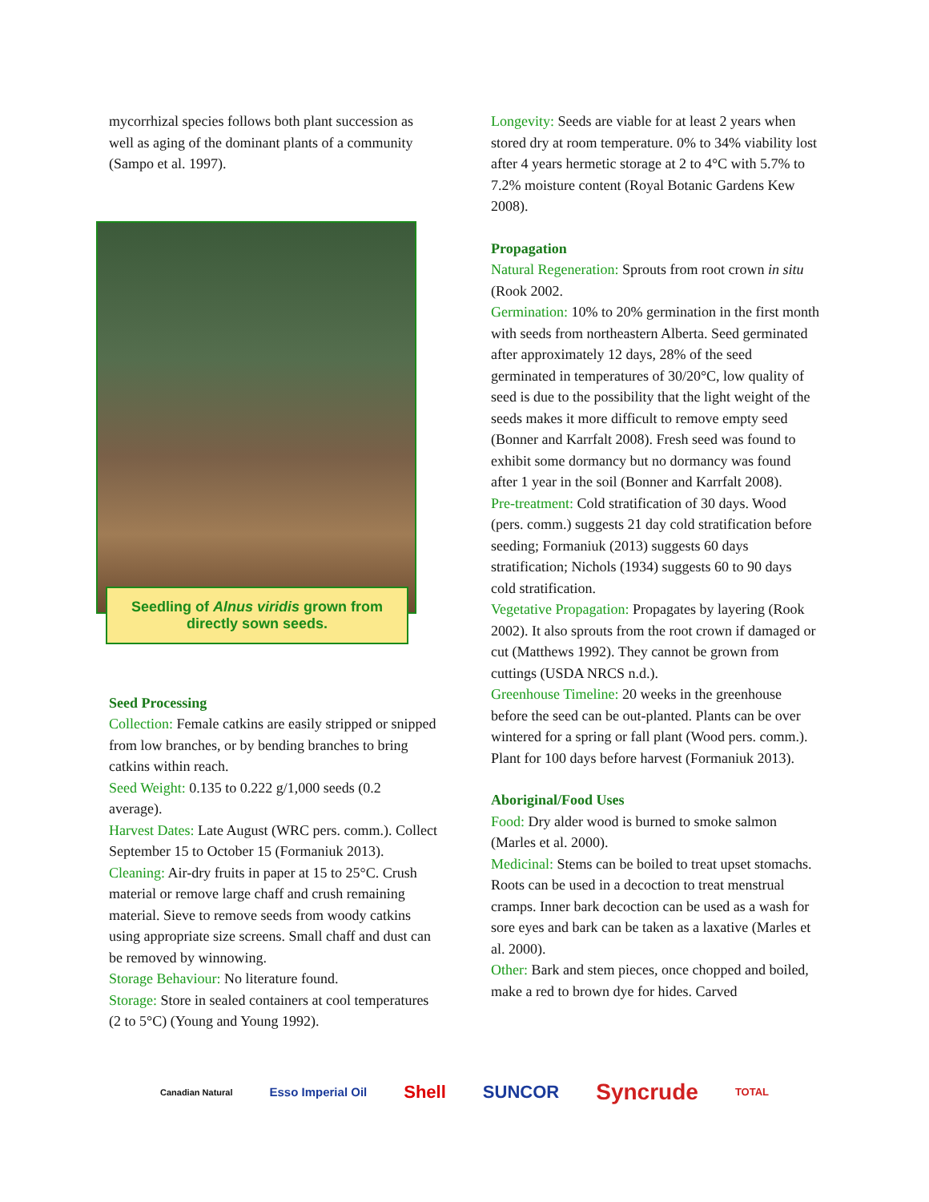mycorrhizal species follows both plant succession as well as aging of the dominant plants of a community (Sampo et al. 1997).
Seedling of Alnus viridis grown from directly sown seeds.
Seed Processing
Collection: Female catkins are easily stripped or snipped from low branches, or by bending branches to bring catkins within reach.
Seed Weight: 0.135 to 0.222 g/1,000 seeds (0.2 average).
Harvest Dates: Late August (WRC pers. comm.). Collect September 15 to October 15 (Formaniuk 2013).
Cleaning: Air-dry fruits in paper at 15 to 25°C. Crush material or remove large chaff and crush remaining material. Sieve to remove seeds from woody catkins using appropriate size screens. Small chaff and dust can be removed by winnowing.
Storage Behaviour: No literature found.
Storage: Store in sealed containers at cool temperatures (2 to 5°C) (Young and Young 1992).
Longevity: Seeds are viable for at least 2 years when stored dry at room temperature. 0% to 34% viability lost after 4 years hermetic storage at 2 to 4°C with 5.7% to 7.2% moisture content (Royal Botanic Gardens Kew 2008).
Propagation
Natural Regeneration: Sprouts from root crown in situ (Rook 2002.
Germination: 10% to 20% germination in the first month with seeds from northeastern Alberta. Seed germinated after approximately 12 days, 28% of the seed germinated in temperatures of 30/20°C, low quality of seed is due to the possibility that the light weight of the seeds makes it more difficult to remove empty seed (Bonner and Karrfalt 2008). Fresh seed was found to exhibit some dormancy but no dormancy was found after 1 year in the soil (Bonner and Karrfalt 2008).
Pre-treatment: Cold stratification of 30 days. Wood (pers. comm.) suggests 21 day cold stratification before seeding; Formaniuk (2013) suggests 60 days stratification; Nichols (1934) suggests 60 to 90 days cold stratification.
Vegetative Propagation: Propagates by layering (Rook 2002). It also sprouts from the root crown if damaged or cut (Matthews 1992). They cannot be grown from cuttings (USDA NRCS n.d.).
Greenhouse Timeline: 20 weeks in the greenhouse before the seed can be out-planted. Plants can be over wintered for a spring or fall plant (Wood pers. comm.). Plant for 100 days before harvest (Formaniuk 2013).
Aboriginal/Food Uses
Food: Dry alder wood is burned to smoke salmon (Marles et al. 2000).
Medicinal: Stems can be boiled to treat upset stomachs. Roots can be used in a decoction to treat menstrual cramps. Inner bark decoction can be used as a wash for sore eyes and bark can be taken as a laxative (Marles et al. 2000).
Other: Bark and stem pieces, once chopped and boiled, make a red to brown dye for hides. Carved
Canadian Natural Esso Imperial Oil Shell SUNCOR Syncrude TOTAL